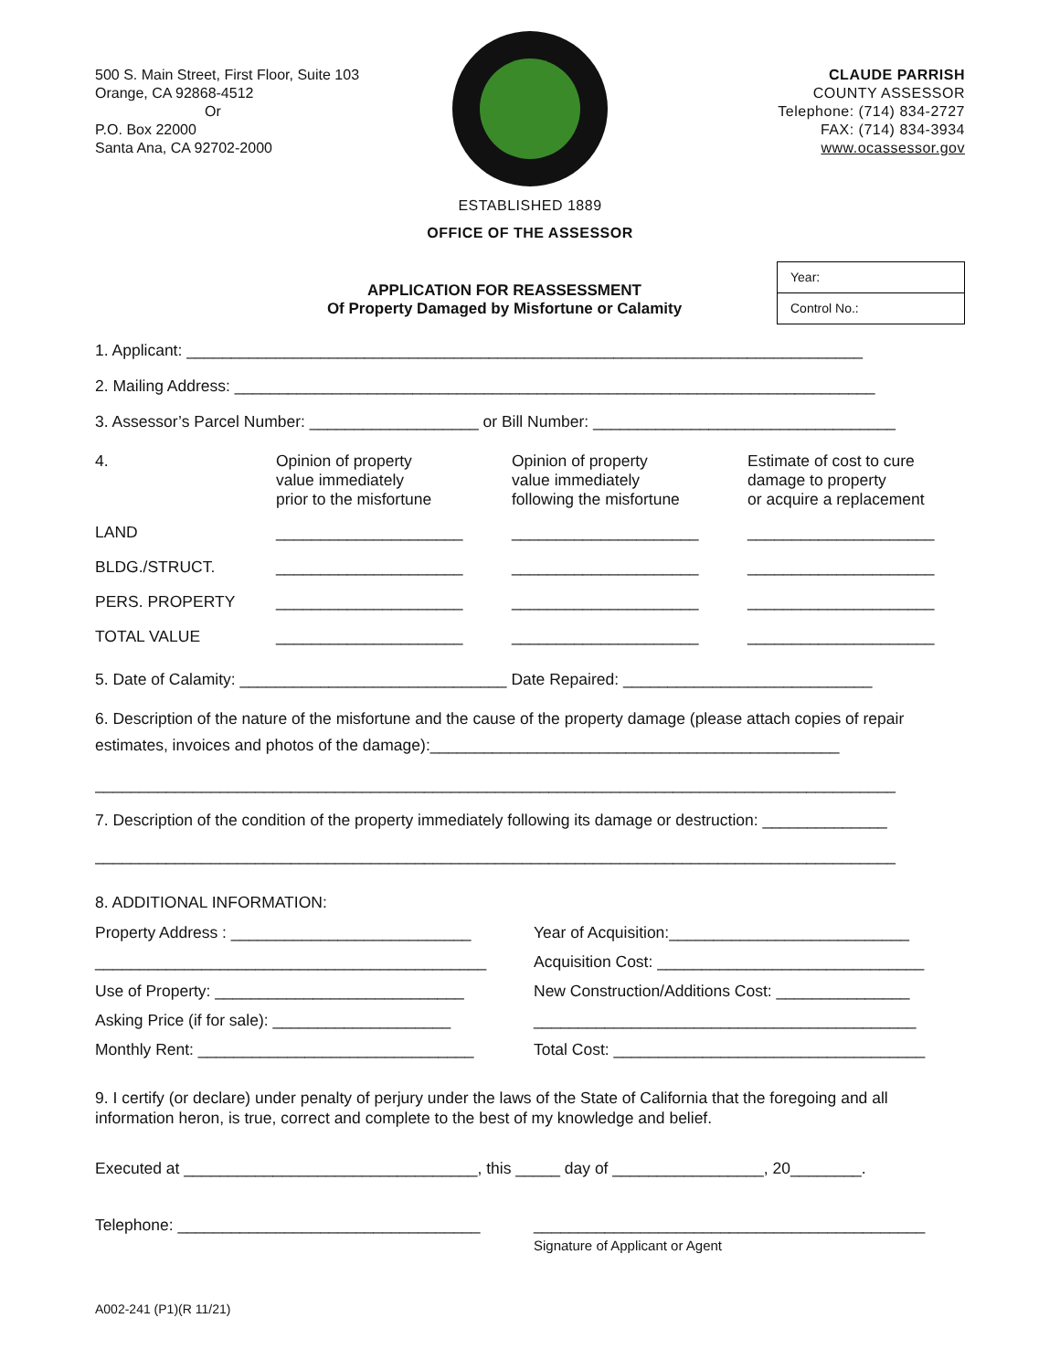500 S. Main Street, First Floor, Suite 103
Orange, CA 92868-4512
Or
P.O. Box 22000
Santa Ana, CA 92702-2000
CLAUDE PARRISH
COUNTY ASSESSOR
Telephone: (714) 834-2727
FAX: (714) 834-3934
www.ocassessor.gov
ESTABLISHED 1889
OFFICE OF THE ASSESSOR
APPLICATION FOR REASSESSMENT
Of Property Damaged by Misfortune or Calamity
Year:
Control No.:
1. Applicant: ____________________________________________________________________________
2. Mailing Address: ________________________________________________________________________
3. Assessor’s Parcel Number: ___________________ or Bill Number: __________________________________
4.
Opinion of property
value immediately
prior to the misfortune
Opinion of property
value immediately
following the misfortune
Estimate of cost to cure
damage to property
or acquire a replacement
LAND
_____________________
_____________________
_____________________
BLDG./STRUCT.
_____________________
_____________________
_____________________
PERS. PROPERTY
_____________________
_____________________
_____________________
TOTAL VALUE
_____________________
_____________________
_____________________
5. Date of Calamity: ______________________________ Date Repaired: ____________________________
6. Description of the nature of the misfortune and the cause of the property damage (please attach copies of repair estimates, invoices and photos of the damage):______________________________________________
__________________________________________________________________________________________
7. Description of the condition of the property immediately following its damage or destruction: ______________
__________________________________________________________________________________________
8. ADDITIONAL INFORMATION:
Property Address : ___________________________
Year of Acquisition:___________________________
____________________________________________
Acquisition Cost: ______________________________
Use of Property: ____________________________
New Construction/Additions Cost: _______________
Asking Price (if for sale): ____________________
___________________________________________
Monthly Rent: _______________________________
Total Cost: ___________________________________
9. I certify (or declare) under penalty of perjury under the laws of the State of California that the foregoing and all information heron, is true, correct and complete to the best of my knowledge and belief.
Executed at _________________________________, this _____ day of _________________, 20________.
Telephone: __________________________________
____________________________________________
Signature of Applicant or Agent
A002-241 (P1)(R 11/21)